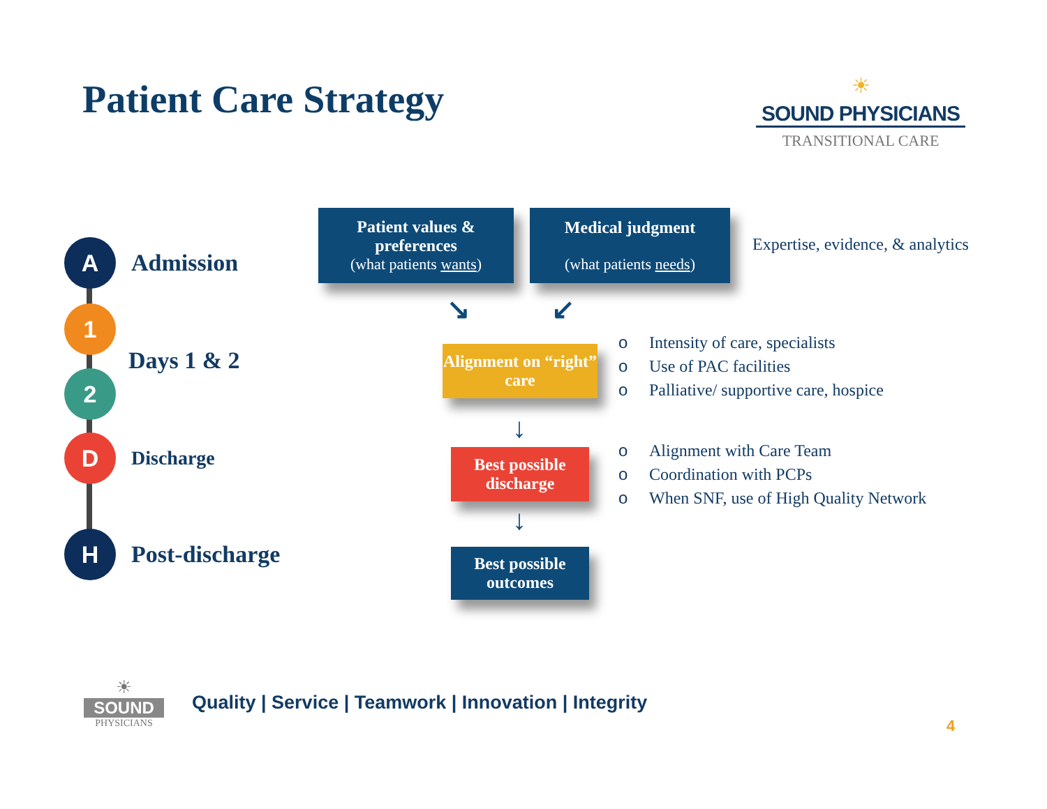Patient Care Strategy
☀
SOUND PHYSICIANS
TRANSITIONAL CARE
A
Admission
1
2 Days 1 & 2
D
Discharge
H
Post-discharge
Patient values & preferences
(what patients wants)
Medical judgment
(what patients needs)
Expertise, evidence, & analytics
↘ ↙
Alignment on “right” care
o Intensity of care, specialists
o Use of PAC facilities
o Palliative/ supportive care, hospice
↓
Best possible discharge
o Alignment with Care Team
o Coordination with PCPs
o When SNF, use of High Quality Network
↓
Best possible outcomes
☀
SOUND
PHYSICIANS
Quality | Service | Teamwork | Innovation | Integrity
4